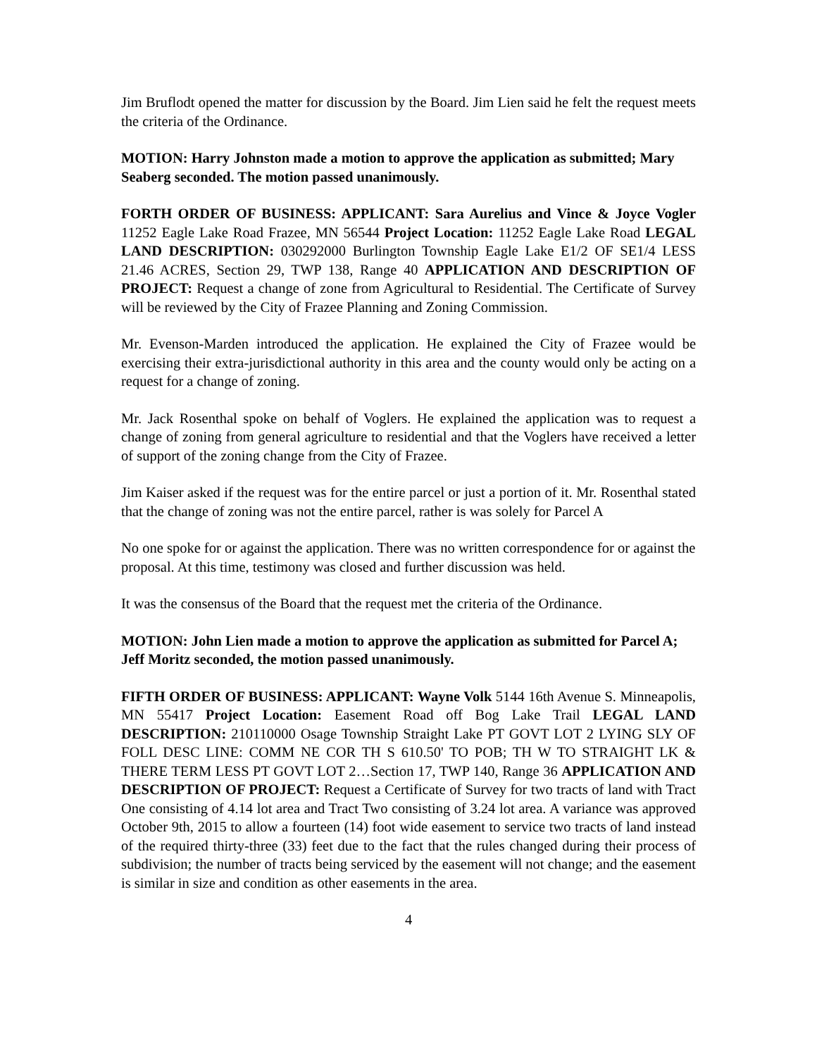Jim Bruflodt opened the matter for discussion by the Board. Jim Lien said he felt the request meets the criteria of the Ordinance.
MOTION: Harry Johnston made a motion to approve the application as submitted; Mary Seaberg seconded. The motion passed unanimously.
FORTH ORDER OF BUSINESS: APPLICANT: Sara Aurelius and Vince & Joyce Vogler 11252 Eagle Lake Road Frazee, MN 56544 Project Location: 11252 Eagle Lake Road LEGAL LAND DESCRIPTION: 030292000 Burlington Township Eagle Lake E1/2 OF SE1/4 LESS 21.46 ACRES, Section 29, TWP 138, Range 40 APPLICATION AND DESCRIPTION OF PROJECT: Request a change of zone from Agricultural to Residential. The Certificate of Survey will be reviewed by the City of Frazee Planning and Zoning Commission.
Mr. Evenson-Marden introduced the application. He explained the City of Frazee would be exercising their extra-jurisdictional authority in this area and the county would only be acting on a request for a change of zoning.
Mr. Jack Rosenthal spoke on behalf of Voglers. He explained the application was to request a change of zoning from general agriculture to residential and that the Voglers have received a letter of support of the zoning change from the City of Frazee.
Jim Kaiser asked if the request was for the entire parcel or just a portion of it. Mr. Rosenthal stated that the change of zoning was not the entire parcel, rather is was solely for Parcel A
No one spoke for or against the application. There was no written correspondence for or against the proposal. At this time, testimony was closed and further discussion was held.
It was the consensus of the Board that the request met the criteria of the Ordinance.
MOTION: John Lien made a motion to approve the application as submitted for Parcel A; Jeff Moritz seconded, the motion passed unanimously.
FIFTH ORDER OF BUSINESS: APPLICANT: Wayne Volk 5144 16th Avenue S. Minneapolis, MN 55417 Project Location: Easement Road off Bog Lake Trail LEGAL LAND DESCRIPTION: 210110000 Osage Township Straight Lake PT GOVT LOT 2 LYING SLY OF FOLL DESC LINE: COMM NE COR TH S 610.50' TO POB; TH W TO STRAIGHT LK & THERE TERM LESS PT GOVT LOT 2…Section 17, TWP 140, Range 36 APPLICATION AND DESCRIPTION OF PROJECT: Request a Certificate of Survey for two tracts of land with Tract One consisting of 4.14 lot area and Tract Two consisting of 3.24 lot area. A variance was approved October 9th, 2015 to allow a fourteen (14) foot wide easement to service two tracts of land instead of the required thirty-three (33) feet due to the fact that the rules changed during their process of subdivision; the number of tracts being serviced by the easement will not change; and the easement is similar in size and condition as other easements in the area.
4